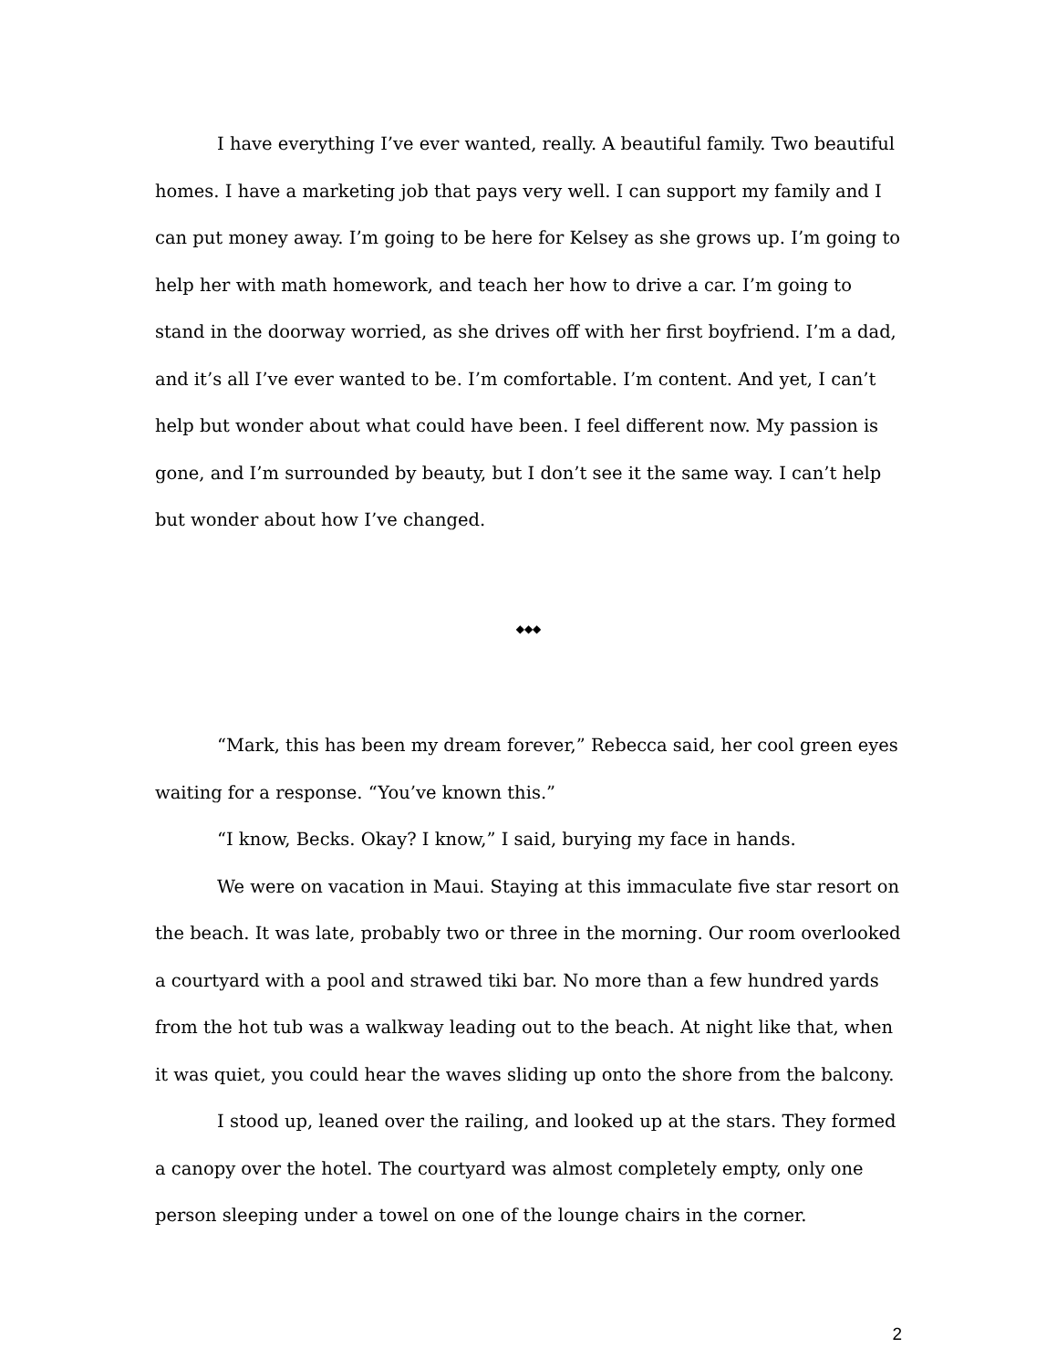I have everything I’ve ever wanted, really. A beautiful family. Two beautiful homes. I have a marketing job that pays very well. I can support my family and I can put money away. I’m going to be here for Kelsey as she grows up. I’m going to help her with math homework, and teach her how to drive a car. I’m going to stand in the doorway worried, as she drives off with her first boyfriend. I’m a dad, and it’s all I’ve ever wanted to be. I’m comfortable. I’m content. And yet, I can’t help but wonder about what could have been. I feel different now. My passion is gone, and I’m surrounded by beauty, but I don’t see it the same way. I can’t help but wonder about how I’ve changed.
◆◆◆
“Mark, this has been my dream forever,” Rebecca said, her cool green eyes waiting for a response. “You’ve known this.”
“I know, Becks. Okay? I know,” I said, burying my face in hands.
We were on vacation in Maui. Staying at this immaculate five star resort on the beach. It was late, probably two or three in the morning. Our room overlooked a courtyard with a pool and strawed tiki bar. No more than a few hundred yards from the hot tub was a walkway leading out to the beach. At night like that, when it was quiet, you could hear the waves sliding up onto the shore from the balcony.
I stood up, leaned over the railing, and looked up at the stars. They formed a canopy over the hotel. The courtyard was almost completely empty, only one person sleeping under a towel on one of the lounge chairs in the corner.
2